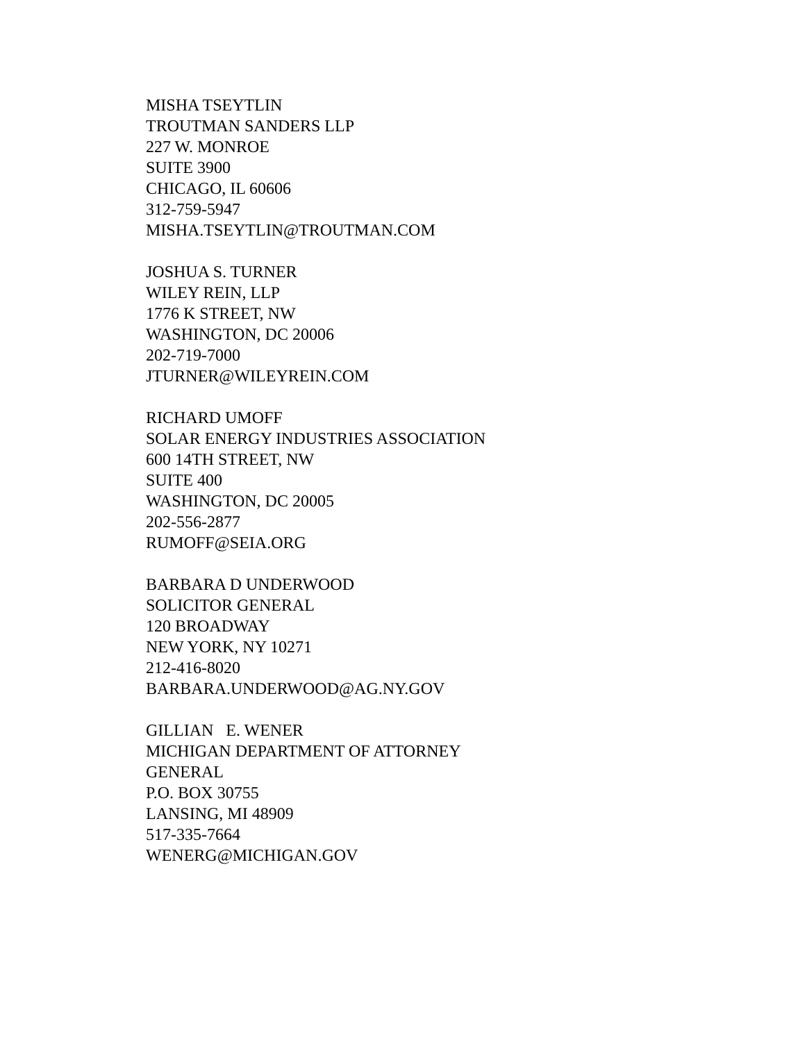MISHA TSEYTLIN
TROUTMAN SANDERS LLP
227 W. MONROE
SUITE 3900
CHICAGO, IL 60606
312-759-5947
MISHA.TSEYTLIN@TROUTMAN.COM
JOSHUA S. TURNER
WILEY REIN, LLP
1776 K STREET, NW
WASHINGTON, DC 20006
202-719-7000
JTURNER@WILEYREIN.COM
RICHARD UMOFF
SOLAR ENERGY INDUSTRIES ASSOCIATION
600 14TH STREET, NW
SUITE 400
WASHINGTON, DC 20005
202-556-2877
RUMOFF@SEIA.ORG
BARBARA D UNDERWOOD
SOLICITOR GENERAL
120 BROADWAY
NEW YORK, NY 10271
212-416-8020
BARBARA.UNDERWOOD@AG.NY.GOV
GILLIAN E. WENER
MICHIGAN DEPARTMENT OF ATTORNEY
GENERAL
P.O. BOX 30755
LANSING, MI 48909
517-335-7664
WENERG@MICHIGAN.GOV